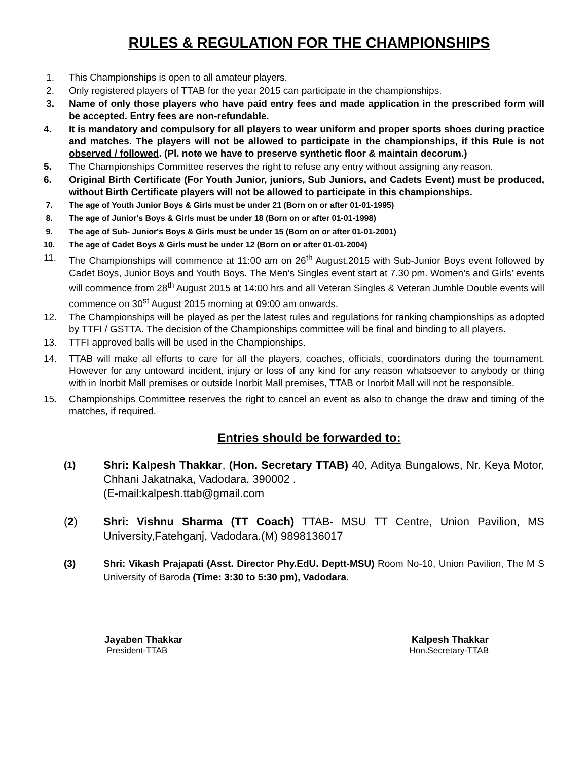RULES & REGULATION FOR THE CHAMPIONSHIPS
1. This Championships is open to all amateur players.
2. Only registered players of TTAB for the year 2015 can participate in the championships.
3. Name of only those players who have paid entry fees and made application in the prescribed form will be accepted. Entry fees are non-refundable.
4. It is mandatory and compulsory for all players to wear uniform and proper sports shoes during practice and matches. The players will not be allowed to participate in the championships, if this Rule is not observed / followed. (Pl. note we have to preserve synthetic floor & maintain decorum.)
5. The Championships Committee reserves the right to refuse any entry without assigning any reason.
6. Original Birth Certificate (For Youth Junior, juniors, Sub Juniors, and Cadets Event) must be produced, without Birth Certificate players will not be allowed to participate in this championships.
7. The age of Youth Junior Boys & Girls must be under 21 (Born on or after 01-01-1995)
8. The age of Junior's Boys & Girls must be under 18 (Born on or after 01-01-1998)
9. The age of Sub- Junior's Boys & Girls must be under 15 (Born on or after 01-01-2001)
10. The age of Cadet Boys & Girls must be under 12 (Born on or after 01-01-2004)
11. The Championships will commence at 11:00 am on 26<sup>th</sup> August,2015 with Sub-Junior Boys event followed by Cadet Boys, Junior Boys and Youth Boys. The Men’s Singles event start at 7.30 pm. Women’s and Girls’ events will commence from 28<sup>th</sup> August 2015 at 14:00 hrs and all Veteran Singles & Veteran Jumble Double events will commence on 30<sup>st</sup> August 2015 morning at 09:00 am onwards.
12. The Championships will be played as per the latest rules and regulations for ranking championships as adopted by TTFI / GSTTA. The decision of the Championships committee will be final and binding to all players.
13. TTFI approved balls will be used in the Championships.
14. TTAB will make all efforts to care for all the players, coaches, officials, coordinators during the tournament. However for any untoward incident, injury or loss of any kind for any reason whatsoever to anybody or thing with in Inorbit Mall premises or outside Inorbit Mall premises, TTAB or Inorbit Mall will not be responsible.
15. Championships Committee reserves the right to cancel an event as also to change the draw and timing of the matches, if required.
Entries should be forwarded to:
(1) Shri: Kalpesh Thakkar, (Hon. Secretary TTAB) 40, Aditya Bungalows, Nr. Keya Motor, Chhani Jakatnaka, Vadodara. 390002 .
(E-mail:kalpesh.ttab@gmail.com
(2) Shri: Vishnu Sharma (TT Coach) TTAB- MSU TT Centre, Union Pavilion, MS University,Fatehganj, Vadodara.(M) 9898136017
(3) Shri: Vikash Prajapati (Asst. Director Phy.EdU. Deptt-MSU) Room No-10, Union Pavilion, The M S University of Baroda (Time: 3:30 to 5:30 pm), Vadodara.
Jayaben Thakkar
President-TTAB
Kalpesh Thakkar
Hon.Secretary-TTAB